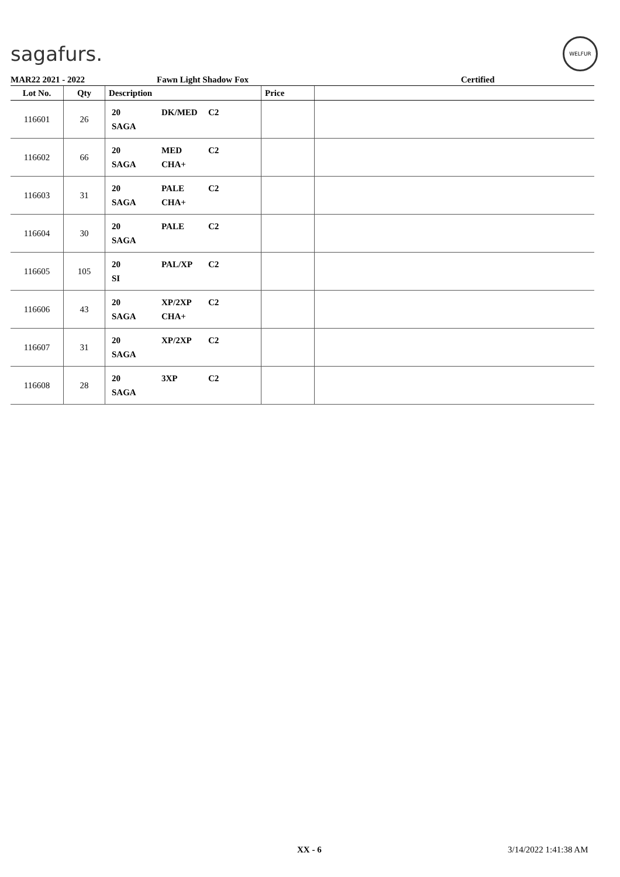sagafurs.
WELFUR
MAR22 2021 - 2022 Fawn Light Shadow Fox Certified
| Lot No. | Qty | Description | Price | |
| --- | --- | --- | --- | --- |
| 116601 | 26 | 20 DK/MED C2 SAGA | | |
| 116602 | 66 | 20 MED C2 SAGA CHA+ | | |
| 116603 | 31 | 20 PALE C2 SAGA CHA+ | | |
| 116604 | 30 | 20 PALE C2 SAGA | | |
| 116605 | 105 | 20 PAL/XP C2 SI | | |
| 116606 | 43 | 20 XP/2XP C2 SAGA CHA+ | | |
| 116607 | 31 | 20 XP/2XP C2 SAGA | | |
| 116608 | 28 | 20 3XP C2 SAGA | | |
XX - 6 3/14/2022 1:41:38 AM